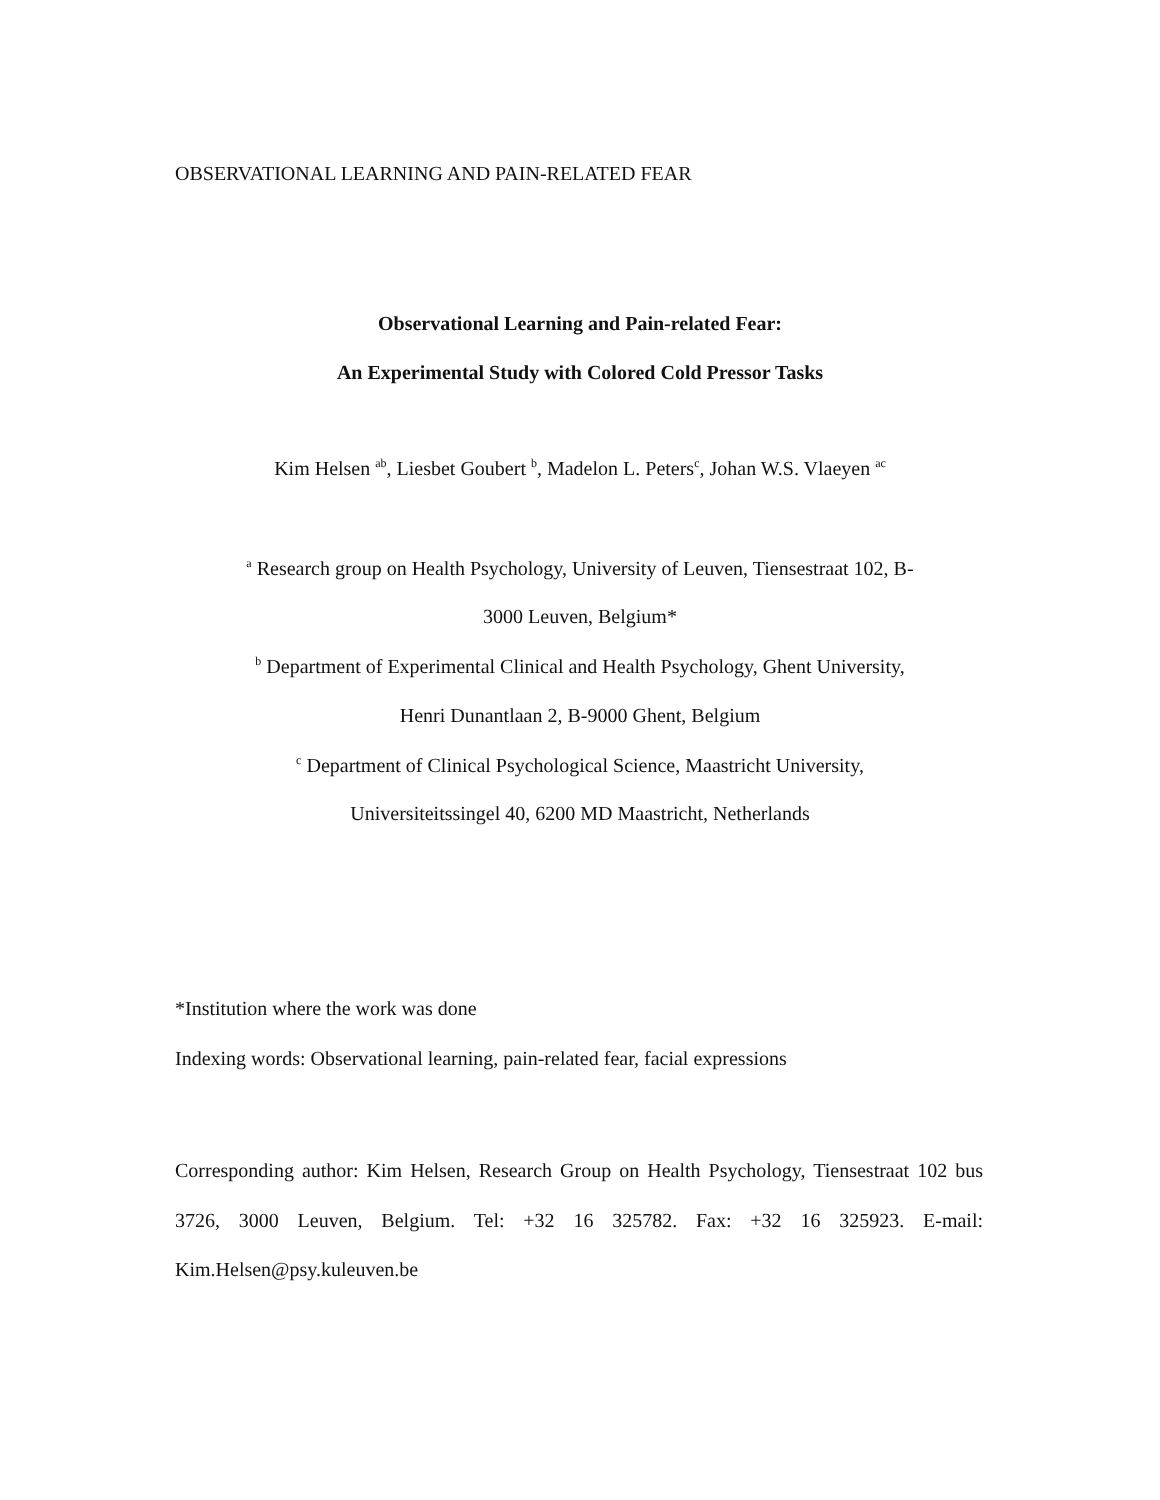OBSERVATIONAL LEARNING AND PAIN-RELATED FEAR
Observational Learning and Pain-related Fear:
An Experimental Study with Colored Cold Pressor Tasks
Kim Helsen <sup>ab</sup>, Liesbet Goubert <sup>b</sup>, Madelon L. Peters<sup>c</sup>, Johan W.S. Vlaeyen <sup>ac</sup>
<sup>a</sup> Research group on Health Psychology, University of Leuven, Tiensestraat 102, B-
3000 Leuven, Belgium*
<sup>b</sup> Department of Experimental Clinical and Health Psychology, Ghent University,
Henri Dunantlaan 2, B-9000 Ghent, Belgium
<sup>c</sup> Department of Clinical Psychological Science, Maastricht University,
Universiteitssingel 40, 6200 MD Maastricht, Netherlands
*Institution where the work was done
Indexing words: Observational learning, pain-related fear, facial expressions
Corresponding author: Kim Helsen, Research Group on Health Psychology, Tiensestraat 102 bus 3726, 3000 Leuven, Belgium. Tel: +32 16 325782. Fax: +32 16 325923. E-mail: Kim.Helsen@psy.kuleuven.be